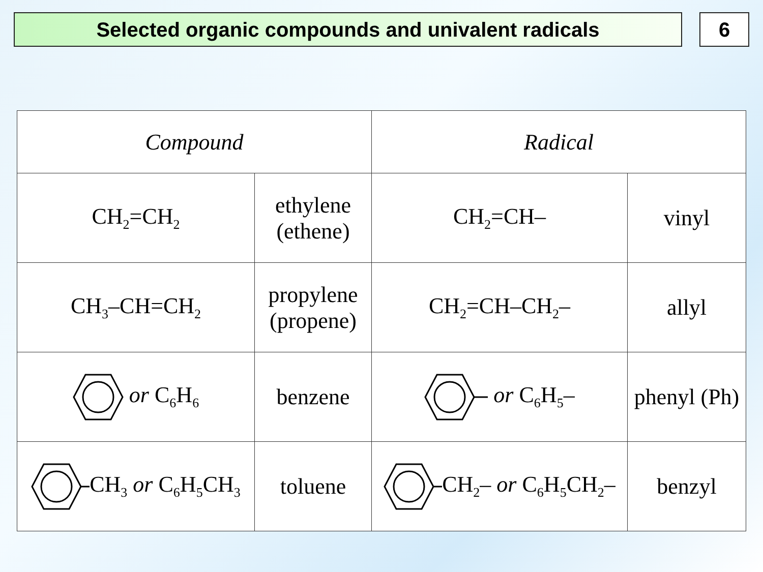Selected organic compounds and univalent radicals 6
| Compound | | Radical | |
| --- | --- | --- | --- |
| CH<sub>2</sub>=CH<sub>2</sub> | ethylene (ethene) | CH<sub>2</sub>=CH– | vinyl |
| CH<sub>3</sub>–CH=CH<sub>2</sub> | propylene (propene) | CH<sub>2</sub>=CH–CH<sub>2</sub>– | allyl |
| or C<sub>6</sub>H<sub>6</sub> | benzene | or C<sub>6</sub>H<sub>5</sub>– | phenyl (Ph) |
| CH<sub>3</sub> or C<sub>6</sub>H<sub>5</sub>CH<sub>3</sub> | toluene | CH<sub>2</sub>– or C<sub>6</sub>H<sub>5</sub>CH<sub>2</sub>– | benzyl |